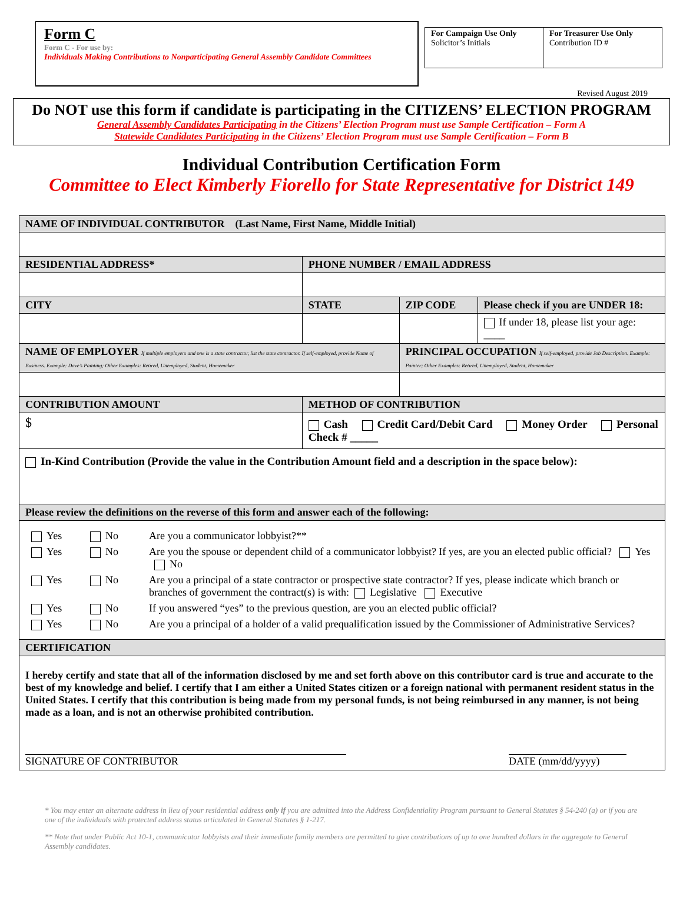Form C
Form C - For use by:
Individuals Making Contributions to Nonparticipating General Assembly Candidate Committees
For Campaign Use Only
Solicitor’s Initials
For Treasurer Use Only
Contribution ID #
Revised August 2019
Do NOT use this form if candidate is participating in the CITIZENS’ ELECTION PROGRAM
General Assembly Candidates Participating in the Citizens’ Election Program must use Sample Certification – Form A
Statewide Candidates Participating in the Citizens’ Election Program must use Sample Certification – Form B
Individual Contribution Certification Form
Committee to Elect Kimberly Fiorello for State Representative for District 149
| NAME OF INDIVIDUAL CONTRIBUTOR (Last Name, First Name, Middle Initial) | | | | |
| RESIDENTIAL ADDRESS* | | PHONE NUMBER / EMAIL ADDRESS | | |
| CITY | | STATE | ZIP CODE | Please check if you are UNDER 18: |
| | | | | If under 18, please list your age: ____ |
| NAME OF EMPLOYER If multiple employers and one is a state contractor, list the state contractor. If self-employed, provide Name of Business. Example: Dave’s Painting; Other Examples: Retired, Unemployed, Student, Homemaker | | | PRINCIPAL OCCUPATION If self-employed, provide Job Description. Example: Painter; Other Examples: Retired, Unemployed, Student, Homemaker | |
| CONTRIBUTION AMOUNT | METHOD OF CONTRIBUTION | | | |
| $ | Cash Credit Card/Debit Card Money Order Personal Check # _____ | | | |
| In-Kind Contribution (Provide the value in the Contribution Amount field and a description in the space below): | | | | |
| Please review the definitions on the reverse of this form and answer each of the following: | | | | |
| / Yes / No / Are you a communicator lobbyist?** / / Yes / No / Are you the spouse or dependent child of a communicator lobbyist? If yes, are you an elected public official? Yes No / / Yes / No / Are you a principal of a state contractor or prospective state contractor? If yes, please indicate which branch or branches of government the contract(s) is with: Legislative Executive / / Yes / No / If you answered “yes” to the previous question, are you an elected public official? / / Yes / No / Are you a principal of a holder of a valid prequalification issued by the Commissioner of Administrative Services? / | | | | |
| CERTIFICATION | | | | |
| I hereby certify and state that all of the information disclosed by me and set forth above on this contributor card is true and accurate to the best of my knowledge and belief. I certify that I am either a United States citizen or a foreign national with permanent resident status in the United States. I certify that this contribution is being made from my personal funds, is not being reimbursed in any manner, is not being made as a loan, and is not an otherwise prohibited contribution. SIGNATURE OF CONTRIBUTOR DATE (mm/dd/yyyy) | | | | |
* You may enter an alternate address in lieu of your residential address only if you are admitted into the Address Confidentiality Program pursuant to General Statutes § 54-240 (a) or if you are one of the individuals with protected address status articulated in General Statutes § 1-217.
** Note that under Public Act 10-1, communicator lobbyists and their immediate family members are permitted to give contributions of up to one hundred dollars in the aggregate to General Assembly candidates.